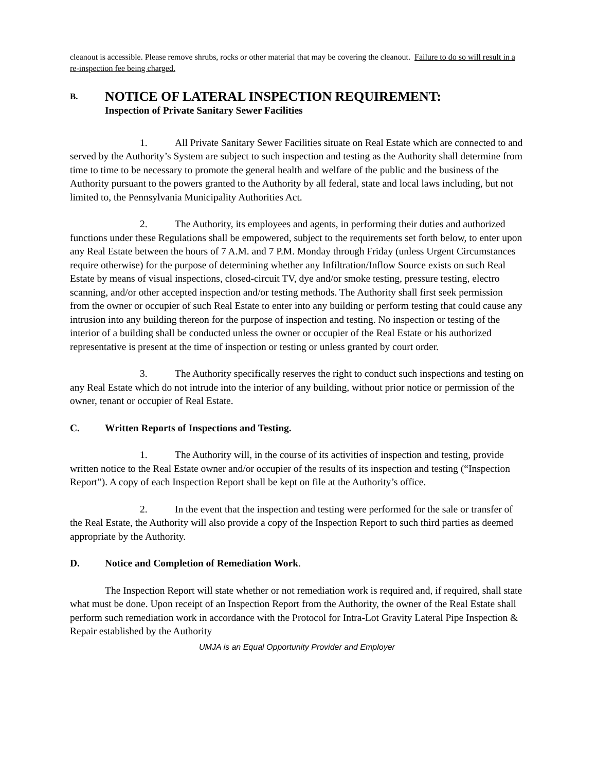cleanout is accessible. Please remove shrubs, rocks or other material that may be covering the cleanout. Failure to do so will result in a re-inspection fee being charged.
B. NOTICE OF LATERAL INSPECTION REQUIREMENT:
Inspection of Private Sanitary Sewer Facilities
1. All Private Sanitary Sewer Facilities situate on Real Estate which are connected to and served by the Authority’s System are subject to such inspection and testing as the Authority shall determine from time to time to be necessary to promote the general health and welfare of the public and the business of the Authority pursuant to the powers granted to the Authority by all federal, state and local laws including, but not limited to, the Pennsylvania Municipality Authorities Act.
2. The Authority, its employees and agents, in performing their duties and authorized functions under these Regulations shall be empowered, subject to the requirements set forth below, to enter upon any Real Estate between the hours of 7 A.M. and 7 P.M. Monday through Friday (unless Urgent Circumstances require otherwise) for the purpose of determining whether any Infiltration/Inflow Source exists on such Real Estate by means of visual inspections, closed-circuit TV, dye and/or smoke testing, pressure testing, electro scanning, and/or other accepted inspection and/or testing methods. The Authority shall first seek permission from the owner or occupier of such Real Estate to enter into any building or perform testing that could cause any intrusion into any building thereon for the purpose of inspection and testing. No inspection or testing of the interior of a building shall be conducted unless the owner or occupier of the Real Estate or his authorized representative is present at the time of inspection or testing or unless granted by court order.
3. The Authority specifically reserves the right to conduct such inspections and testing on any Real Estate which do not intrude into the interior of any building, without prior notice or permission of the owner, tenant or occupier of Real Estate.
C. Written Reports of Inspections and Testing.
1. The Authority will, in the course of its activities of inspection and testing, provide written notice to the Real Estate owner and/or occupier of the results of its inspection and testing (“Inspection Report”). A copy of each Inspection Report shall be kept on file at the Authority’s office.
2. In the event that the inspection and testing were performed for the sale or transfer of the Real Estate, the Authority will also provide a copy of the Inspection Report to such third parties as deemed appropriate by the Authority.
D. Notice and Completion of Remediation Work.
The Inspection Report will state whether or not remediation work is required and, if required, shall state what must be done. Upon receipt of an Inspection Report from the Authority, the owner of the Real Estate shall perform such remediation work in accordance with the Protocol for Intra-Lot Gravity Lateral Pipe Inspection & Repair established by the Authority
UMJA is an Equal Opportunity Provider and Employer